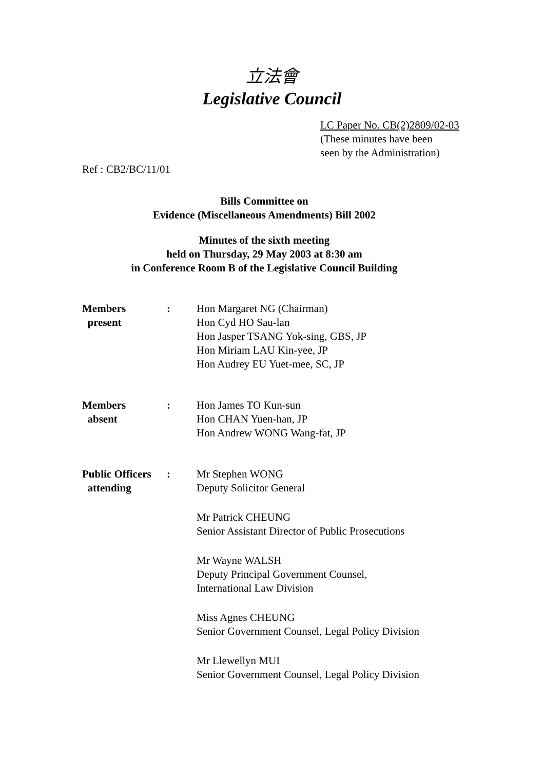立法會
Legislative Council
LC Paper No. CB(2)2809/02-03
(These minutes have been
seen by the Administration)
Ref : CB2/BC/11/01
Bills Committee on
Evidence (Miscellaneous Amendments) Bill 2002
Minutes of the sixth meeting
held on Thursday, 29 May 2003 at 8:30 am
in Conference Room B of the Legislative Council Building
Members
present
: Hon Margaret NG (Chairman)
Hon Cyd HO Sau-lan
Hon Jasper TSANG Yok-sing, GBS, JP
Hon Miriam LAU Kin-yee, JP
Hon Audrey EU Yuet-mee, SC, JP
Members
absent
: Hon James TO Kun-sun
Hon CHAN Yuen-han, JP
Hon Andrew WONG Wang-fat, JP
Public Officers
attending
: Mr Stephen WONG
Deputy Solicitor General
Mr Patrick CHEUNG
Senior Assistant Director of Public Prosecutions
Mr Wayne WALSH
Deputy Principal Government Counsel,
International Law Division
Miss Agnes CHEUNG
Senior Government Counsel, Legal Policy Division
Mr Llewellyn MUI
Senior Government Counsel, Legal Policy Division